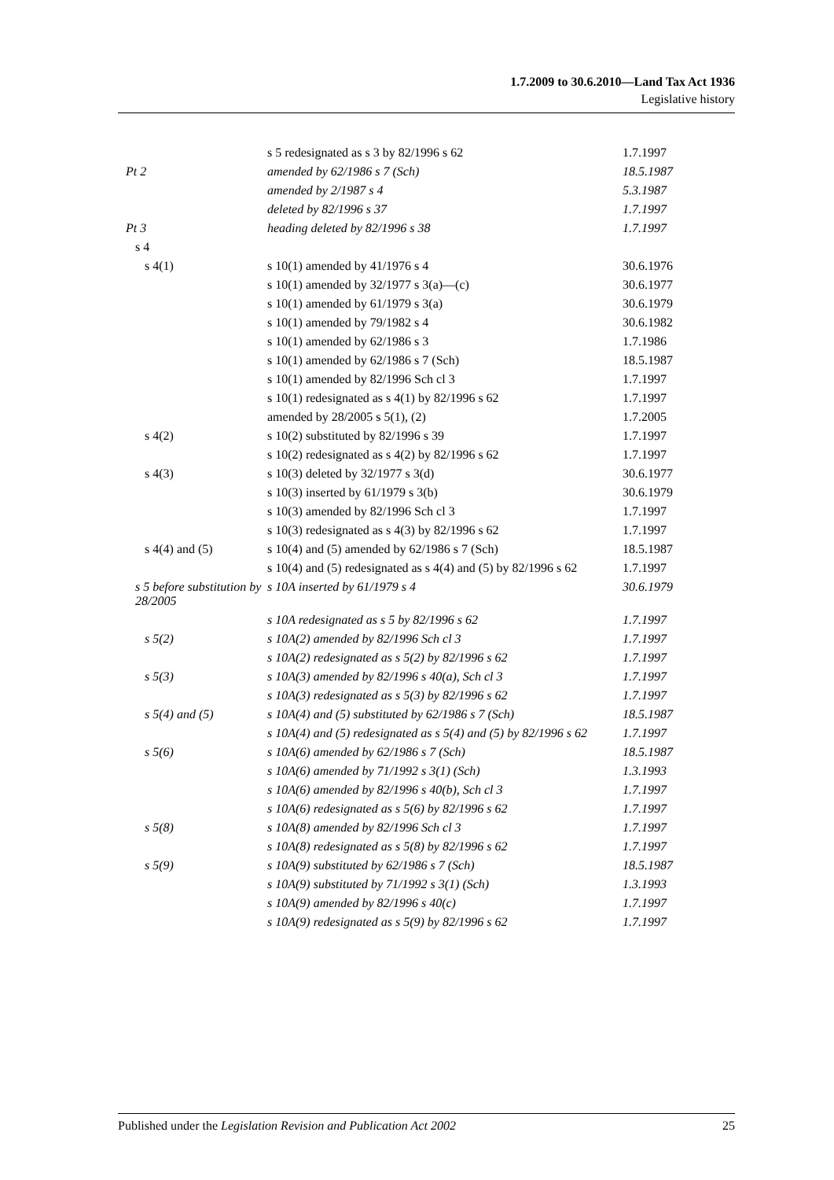1.7.2009 to 30.6.2010—Land Tax Act 1936
Legislative history
| | s 5 redesignated as s 3 by 82/1996 s 62 | 1.7.1997 |
| Pt 2 | amended by 62/1986 s 7 (Sch) | 18.5.1987 |
| | amended by 2/1987 s 4 | 5.3.1987 |
| | deleted by 82/1996 s 37 | 1.7.1997 |
| Pt 3 | heading deleted by 82/1996 s 38 | 1.7.1997 |
| s 4 | | |
| s 4(1) | s 10(1) amended by 41/1976 s 4 | 30.6.1976 |
| | s 10(1) amended by 32/1977 s 3(a)—(c) | 30.6.1977 |
| | s 10(1) amended by 61/1979 s 3(a) | 30.6.1979 |
| | s 10(1) amended by 79/1982 s 4 | 30.6.1982 |
| | s 10(1) amended by 62/1986 s 3 | 1.7.1986 |
| | s 10(1) amended by 62/1986 s 7 (Sch) | 18.5.1987 |
| | s 10(1) amended by 82/1996 Sch cl 3 | 1.7.1997 |
| | s 10(1) redesignated as s 4(1) by 82/1996 s 62 | 1.7.1997 |
| | amended by 28/2005 s 5(1), (2) | 1.7.2005 |
| s 4(2) | s 10(2) substituted by 82/1996 s 39 | 1.7.1997 |
| | s 10(2) redesignated as s 4(2) by 82/1996 s 62 | 1.7.1997 |
| s 4(3) | s 10(3) deleted by 32/1977 s 3(d) | 30.6.1977 |
| | s 10(3) inserted by 61/1979 s 3(b) | 30.6.1979 |
| | s 10(3) amended by 82/1996 Sch cl 3 | 1.7.1997 |
| | s 10(3) redesignated as s 4(3) by 82/1996 s 62 | 1.7.1997 |
| s 4(4) and (5) | s 10(4) and (5) amended by 62/1986 s 7 (Sch) | 18.5.1987 |
| | s 10(4) and (5) redesignated as s 4(4) and (5) by 82/1996 s 62 | 1.7.1997 |
| s 5 before substitution by 28/2005 | s 10A inserted by 61/1979 s 4 | 30.6.1979 |
| | s 10A redesignated as s 5 by 82/1996 s 62 | 1.7.1997 |
| s 5(2) | s 10A(2) amended by 82/1996 Sch cl 3 | 1.7.1997 |
| | s 10A(2) redesignated as s 5(2) by 82/1996 s 62 | 1.7.1997 |
| s 5(3) | s 10A(3) amended by 82/1996 s 40(a), Sch cl 3 | 1.7.1997 |
| | s 10A(3) redesignated as s 5(3) by 82/1996 s 62 | 1.7.1997 |
| s 5(4) and (5) | s 10A(4) and (5) substituted by 62/1986 s 7 (Sch) | 18.5.1987 |
| | s 10A(4) and (5) redesignated as s 5(4) and (5) by 82/1996 s 62 | 1.7.1997 |
| s 5(6) | s 10A(6) amended by 62/1986 s 7 (Sch) | 18.5.1987 |
| | s 10A(6) amended by 71/1992 s 3(1) (Sch) | 1.3.1993 |
| | s 10A(6) amended by 82/1996 s 40(b), Sch cl 3 | 1.7.1997 |
| | s 10A(6) redesignated as s 5(6) by 82/1996 s 62 | 1.7.1997 |
| s 5(8) | s 10A(8) amended by 82/1996 Sch cl 3 | 1.7.1997 |
| | s 10A(8) redesignated as s 5(8) by 82/1996 s 62 | 1.7.1997 |
| s 5(9) | s 10A(9) substituted by 62/1986 s 7 (Sch) | 18.5.1987 |
| | s 10A(9) substituted by 71/1992 s 3(1) (Sch) | 1.3.1993 |
| | s 10A(9) amended by 82/1996 s 40(c) | 1.7.1997 |
| | s 10A(9) redesignated as s 5(9) by 82/1996 s 62 | 1.7.1997 |
Published under the Legislation Revision and Publication Act 2002 25